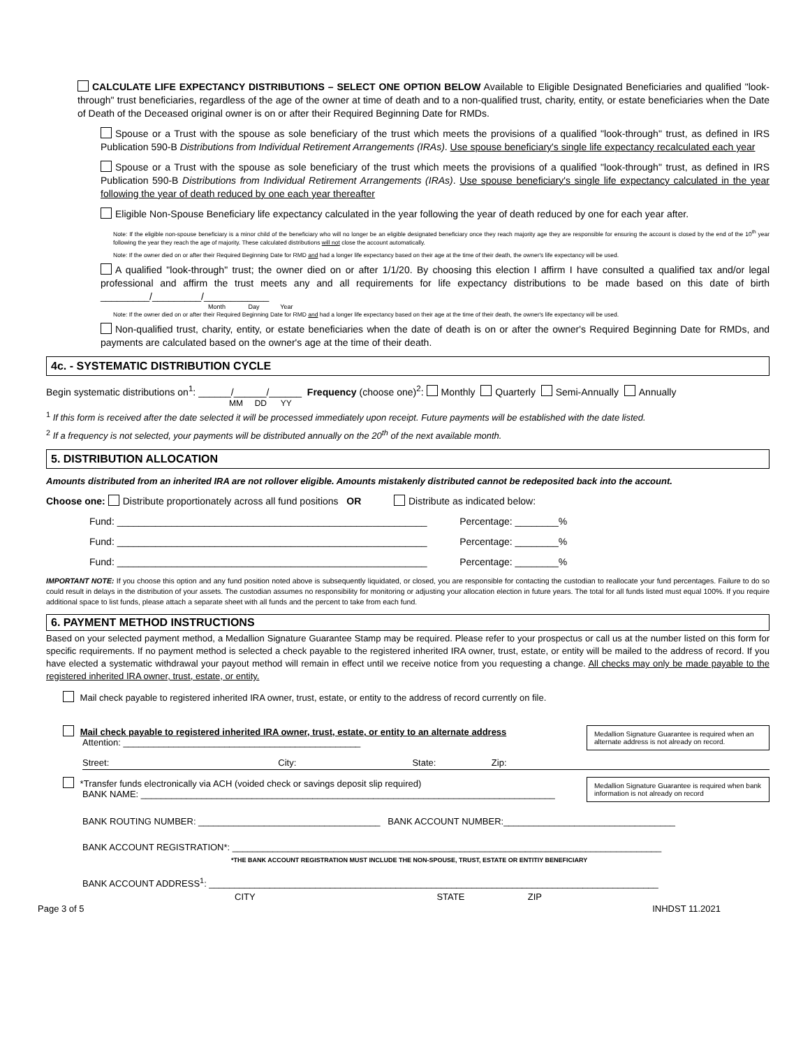CALCULATE LIFE EXPECTANCY DISTRIBUTIONS – SELECT ONE OPTION BELOW Available to Eligible Designated Beneficiaries and qualified "look-through" trust beneficiaries, regardless of the age of the owner at time of death and to a non-qualified trust, charity, entity, or estate beneficiaries when the Date of Death of the Deceased original owner is on or after their Required Beginning Date for RMDs.
Spouse or a Trust with the spouse as sole beneficiary of the trust which meets the provisions of a qualified "look-through" trust, as defined in IRS Publication 590-B Distributions from Individual Retirement Arrangements (IRAs). Use spouse beneficiary's single life expectancy recalculated each year
Spouse or a Trust with the spouse as sole beneficiary of the trust which meets the provisions of a qualified "look-through" trust, as defined in IRS Publication 590-B Distributions from Individual Retirement Arrangements (IRAs). Use spouse beneficiary's single life expectancy calculated in the year following the year of death reduced by one each year thereafter
Eligible Non-Spouse Beneficiary life expectancy calculated in the year following the year of death reduced by one for each year after.
Note: If the eligible non-spouse beneficiary is a minor child of the beneficiary who will no longer be an eligible designated beneficiary once they reach majority age they are responsible for ensuring the account is closed by the end of the 10<sup>th</sup> year following the year they reach the age of majority. These calculated distributions will not close the account automatically.
Note: If the owner died on or after their Required Beginning Date for RMD and had a longer life expectancy based on their age at the time of their death, the owner's life expectancy will be used.
A qualified "look-through" trust; the owner died on or after 1/1/20. By choosing this election I affirm I have consulted a qualified tax and/or legal professional and affirm the trust meets any and all requirements for life expectancy distributions to be made based on this date of birth _________/_________/____________
Month Day Year
Note: If the owner died on or after their Required Beginning Date for RMD and had a longer life expectancy based on their age at the time of their death, the owner's life expectancy will be used.
Non-qualified trust, charity, entity, or estate beneficiaries when the date of death is on or after the owner's Required Beginning Date for RMDs, and payments are calculated based on the owner's age at the time of their death.
4c. - SYSTEMATIC DISTRIBUTION CYCLE
Begin systematic distributions on<sup>1</sup>: ______/______/______ Frequency (choose one)<sup>2</sup>: Monthly Quarterly Semi-Annually Annually
MM DD YY
<sup>1</sup> If this form is received after the date selected it will be processed immediately upon receipt. Future payments will be established with the date listed.
<sup>2</sup> If a frequency is not selected, your payments will be distributed annually on the 20<sup>th</sup> of the next available month.
5. DISTRIBUTION ALLOCATION
Amounts distributed from an inherited IRA are not rollover eligible. Amounts mistakenly distributed cannot be redeposited back into the account.
Choose one: Distribute proportionately across all fund positions OR Distribute as indicated below:
Fund: _________________________________________________________ Percentage: ________%
Fund: _________________________________________________________ Percentage: ________%
Fund: _________________________________________________________ Percentage: ________%
IMPORTANT NOTE: If you choose this option and any fund position noted above is subsequently liquidated, or closed, you are responsible for contacting the custodian to reallocate your fund percentages. Failure to do so could result in delays in the distribution of your assets. The custodian assumes no responsibility for monitoring or adjusting your allocation election in future years. The total for all funds listed must equal 100%. If you require additional space to list funds, please attach a separate sheet with all funds and the percent to take from each fund.
6. PAYMENT METHOD INSTRUCTIONS
Based on your selected payment method, a Medallion Signature Guarantee Stamp may be required. Please refer to your prospectus or call us at the number listed on this form for specific requirements. If no payment method is selected a check payable to the registered inherited IRA owner, trust, estate, or entity will be mailed to the address of record. If you have elected a systematic withdrawal your payout method will remain in effect until we receive notice from you requesting a change. All checks may only be made payable to the registered inherited IRA owner, trust, estate, or entity.
Mail check payable to registered inherited IRA owner, trust, estate, or entity to the address of record currently on file.
Mail check payable to registered inherited IRA owner, trust, estate, or entity to an alternate address
Attention: _______________________________________________
Medallion Signature Guarantee is required when an alternate address is not already on record.
Street: City: State: Zip:
*Transfer funds electronically via ACH (voided check or savings deposit slip required)
BANK NAME: __________________________________________________________________________________
Medallion Signature Guarantee is required when bank information is not already on record
BANK ROUTING NUMBER: ____________________________________ BANK ACCOUNT NUMBER:__________________________________
BANK ACCOUNT REGISTRATION*: _____________________________________________________________________________________
*THE BANK ACCOUNT REGISTRATION MUST INCLUDE THE NON-SPOUSE, TRUST, ESTATE OR ENTITIY BENEFICIARY
BANK ACCOUNT ADDRESS<sup>1</sup>: _________________________________________________________________________________________
CITY STATE ZIP
Page 3 of 5 INHDST 11.2021